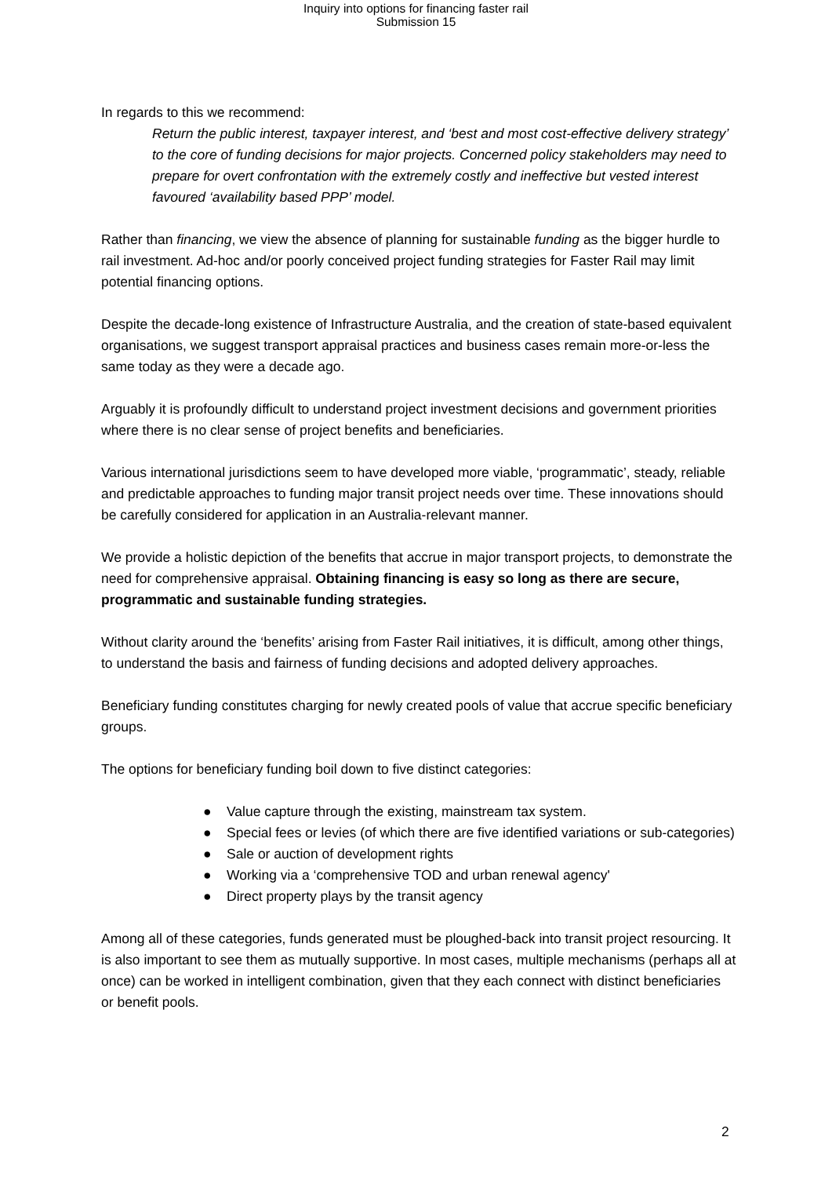Inquiry into options for financing faster rail
Submission 15
In regards to this we recommend:
Return the public interest, taxpayer interest, and ‘best and most cost-effective delivery strategy’ to the core of funding decisions for major projects. Concerned policy stakeholders may need to prepare for overt confrontation with the extremely costly and ineffective but vested interest favoured ‘availability based PPP’ model.
Rather than financing, we view the absence of planning for sustainable funding as the bigger hurdle to rail investment. Ad-hoc and/or poorly conceived project funding strategies for Faster Rail may limit potential financing options.
Despite the decade-long existence of Infrastructure Australia, and the creation of state-based equivalent organisations, we suggest transport appraisal practices and business cases remain more-or-less the same today as they were a decade ago.
Arguably it is profoundly difficult to understand project investment decisions and government priorities where there is no clear sense of project benefits and beneficiaries.
Various international jurisdictions seem to have developed more viable, ‘programmatic’, steady, reliable and predictable approaches to funding major transit project needs over time. These innovations should be carefully considered for application in an Australia-relevant manner.
We provide a holistic depiction of the benefits that accrue in major transport projects, to demonstrate the need for comprehensive appraisal. Obtaining financing is easy so long as there are secure, programmatic and sustainable funding strategies.
Without clarity around the ‘benefits’ arising from Faster Rail initiatives, it is difficult, among other things, to understand the basis and fairness of funding decisions and adopted delivery approaches.
Beneficiary funding constitutes charging for newly created pools of value that accrue specific beneficiary groups.
The options for beneficiary funding boil down to five distinct categories:
● Value capture through the existing, mainstream tax system.
● Special fees or levies (of which there are five identified variations or sub-categories)
● Sale or auction of development rights
● Working via a ‘comprehensive TOD and urban renewal agency'
● Direct property plays by the transit agency
Among all of these categories, funds generated must be ploughed-back into transit project resourcing. It is also important to see them as mutually supportive. In most cases, multiple mechanisms (perhaps all at once) can be worked in intelligent combination, given that they each connect with distinct beneficiaries or benefit pools.
2